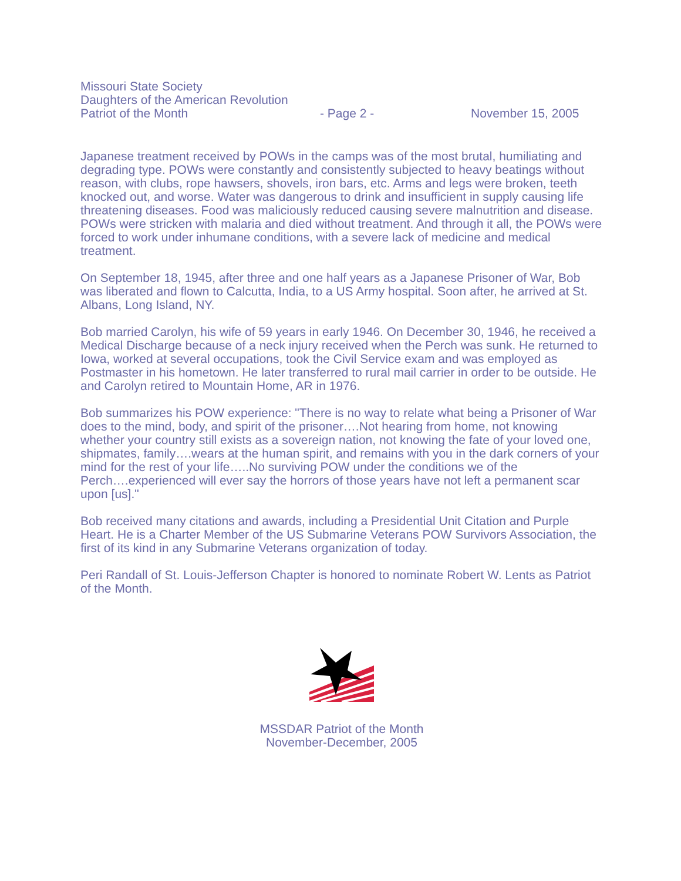Missouri State Society
Daughters of the American Revolution
Patriot of the Month - Page 2 - November 15, 2005
Japanese treatment received by POWs in the camps was of the most brutal, humiliating and degrading type. POWs were constantly and consistently subjected to heavy beatings without reason, with clubs, rope hawsers, shovels, iron bars, etc. Arms and legs were broken, teeth knocked out, and worse. Water was dangerous to drink and insufficient in supply causing life threatening diseases. Food was maliciously reduced causing severe malnutrition and disease. POWs were stricken with malaria and died without treatment. And through it all, the POWs were forced to work under inhumane conditions, with a severe lack of medicine and medical treatment.
On September 18, 1945, after three and one half years as a Japanese Prisoner of War, Bob was liberated and flown to Calcutta, India, to a US Army hospital. Soon after, he arrived at St. Albans, Long Island, NY.
Bob married Carolyn, his wife of 59 years in early 1946. On December 30, 1946, he received a Medical Discharge because of a neck injury received when the Perch was sunk. He returned to Iowa, worked at several occupations, took the Civil Service exam and was employed as Postmaster in his hometown. He later transferred to rural mail carrier in order to be outside. He and Carolyn retired to Mountain Home, AR in 1976.
Bob summarizes his POW experience: "There is no way to relate what being a Prisoner of War does to the mind, body, and spirit of the prisoner….Not hearing from home, not knowing whether your country still exists as a sovereign nation, not knowing the fate of your loved one, shipmates, family….wears at the human spirit, and remains with you in the dark corners of your mind for the rest of your life…..No surviving POW under the conditions we of the Perch….experienced will ever say the horrors of those years have not left a permanent scar upon [us]."
Bob received many citations and awards, including a Presidential Unit Citation and Purple Heart. He is a Charter Member of the US Submarine Veterans POW Survivors Association, the first of its kind in any Submarine Veterans organization of today.
Peri Randall of St. Louis-Jefferson Chapter is honored to nominate Robert W. Lents as Patriot of the Month.
MSSDAR Patriot of the Month
November-December, 2005